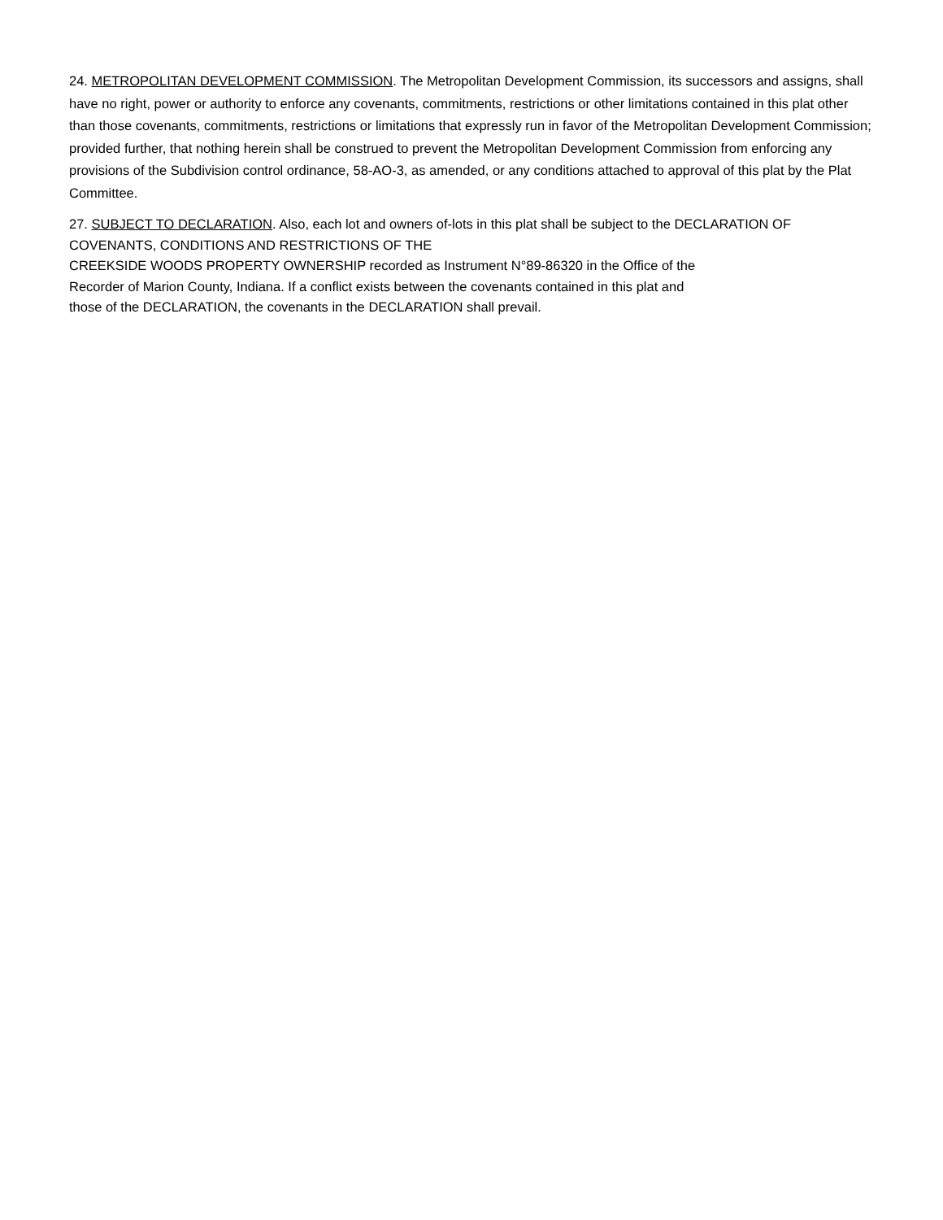24. METROPOLITAN DEVELOPMENT COMMISSION. The Metropolitan Development Commission, its successors and assigns, shall have no right, power or authority to enforce any covenants, commitments, restrictions or other limitations contained in this plat other than those covenants, commitments, restrictions or limitations that expressly run in favor of the Metropolitan Development Commission; provided further, that nothing herein shall be construed to prevent the Metropolitan Development Commission from enforcing any provisions of the Subdivision control ordinance, 58-AO-3, as amended, or any conditions attached to approval of this plat by the Plat Committee.
27. SUBJECT TO DECLARATION. Also, each lot and owners of-lots in this plat shall be subject to the DECLARATION OF COVENANTS, CONDITIONS AND RESTRICTIONS OF THE
CREEKSIDE WOODS PROPERTY OWNERSHIP recorded as Instrument N°89-86320 in the Office of the
Recorder of Marion County, Indiana. If a conflict exists between the covenants contained in this plat and
those of the DECLARATION, the covenants in the DECLARATION shall prevail.